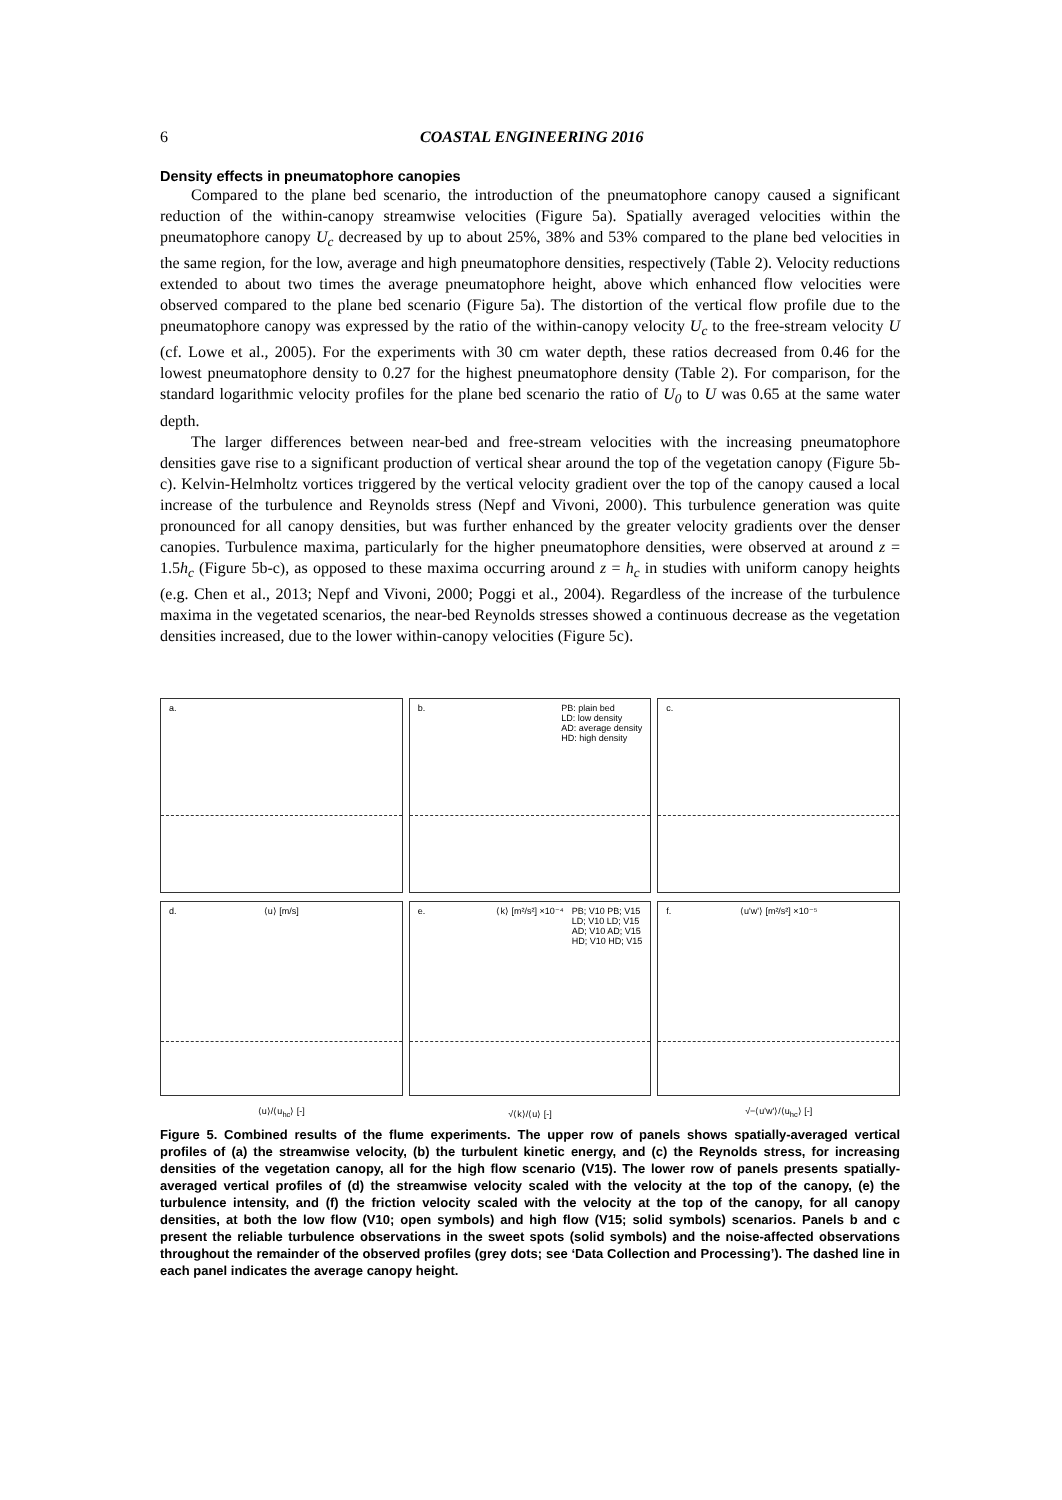6 COASTAL ENGINEERING 2016
Density effects in pneumatophore canopies
Compared to the plane bed scenario, the introduction of the pneumatophore canopy caused a significant reduction of the within-canopy streamwise velocities (Figure 5a). Spatially averaged velocities within the pneumatophore canopy U<sub>c</sub> decreased by up to about 25%, 38% and 53% compared to the plane bed velocities in the same region, for the low, average and high pneumatophore densities, respectively (Table 2). Velocity reductions extended to about two times the average pneumatophore height, above which enhanced flow velocities were observed compared to the plane bed scenario (Figure 5a). The distortion of the vertical flow profile due to the pneumatophore canopy was expressed by the ratio of the within-canopy velocity U<sub>c</sub> to the free-stream velocity U (cf. Lowe et al., 2005). For the experiments with 30 cm water depth, these ratios decreased from 0.46 for the lowest pneumatophore density to 0.27 for the highest pneumatophore density (Table 2). For comparison, for the standard logarithmic velocity profiles for the plane bed scenario the ratio of U<sub>0</sub> to U was 0.65 at the same water depth.
The larger differences between near-bed and free-stream velocities with the increasing pneumatophore densities gave rise to a significant production of vertical shear around the top of the vegetation canopy (Figure 5b-c). Kelvin-Helmholtz vortices triggered by the vertical velocity gradient over the top of the canopy caused a local increase of the turbulence and Reynolds stress (Nepf and Vivoni, 2000). This turbulence generation was quite pronounced for all canopy densities, but was further enhanced by the greater velocity gradients over the denser canopies. Turbulence maxima, particularly for the higher pneumatophore densities, were observed at around z = 1.5h<sub>c</sub> (Figure 5b-c), as opposed to these maxima occurring around z = h<sub>c</sub> in studies with uniform canopy heights (e.g. Chen et al., 2013; Nepf and Vivoni, 2000; Poggi et al., 2004). Regardless of the increase of the turbulence maxima in the vegetated scenarios, the near-bed Reynolds stresses showed a continuous decrease as the vegetation densities increased, due to the lower within-canopy velocities (Figure 5c).
a.
⟨u⟩ [m/s]
b. PB: plain bed
LD: low density
AD: average density
HD: high density
⟨k⟩ [m²/s²] ×10⁻⁴
c.
⟨u'w'⟩ [m²/s²] ×10⁻⁵
d.
⟨u⟩/⟨u<sub>hc</sub>⟩ [-]
e. PB; V10 PB; V15
LD; V10 LD; V15
AD; V10 AD; V15
HD; V10 HD; V15
√⟨k⟩/⟨u⟩ [-]
f.
√−⟨u'w'⟩/⟨u<sub>hc</sub>⟩ [-]
Figure 5. Combined results of the flume experiments. The upper row of panels shows spatially-averaged vertical profiles of (a) the streamwise velocity, (b) the turbulent kinetic energy, and (c) the Reynolds stress, for increasing densities of the vegetation canopy, all for the high flow scenario (V15). The lower row of panels presents spatially-averaged vertical profiles of (d) the streamwise velocity scaled with the velocity at the top of the canopy, (e) the turbulence intensity, and (f) the friction velocity scaled with the velocity at the top of the canopy, for all canopy densities, at both the low flow (V10; open symbols) and high flow (V15; solid symbols) scenarios. Panels b and c present the reliable turbulence observations in the sweet spots (solid symbols) and the noise-affected observations throughout the remainder of the observed profiles (grey dots; see ‘Data Collection and Processing’). The dashed line in each panel indicates the average canopy height.